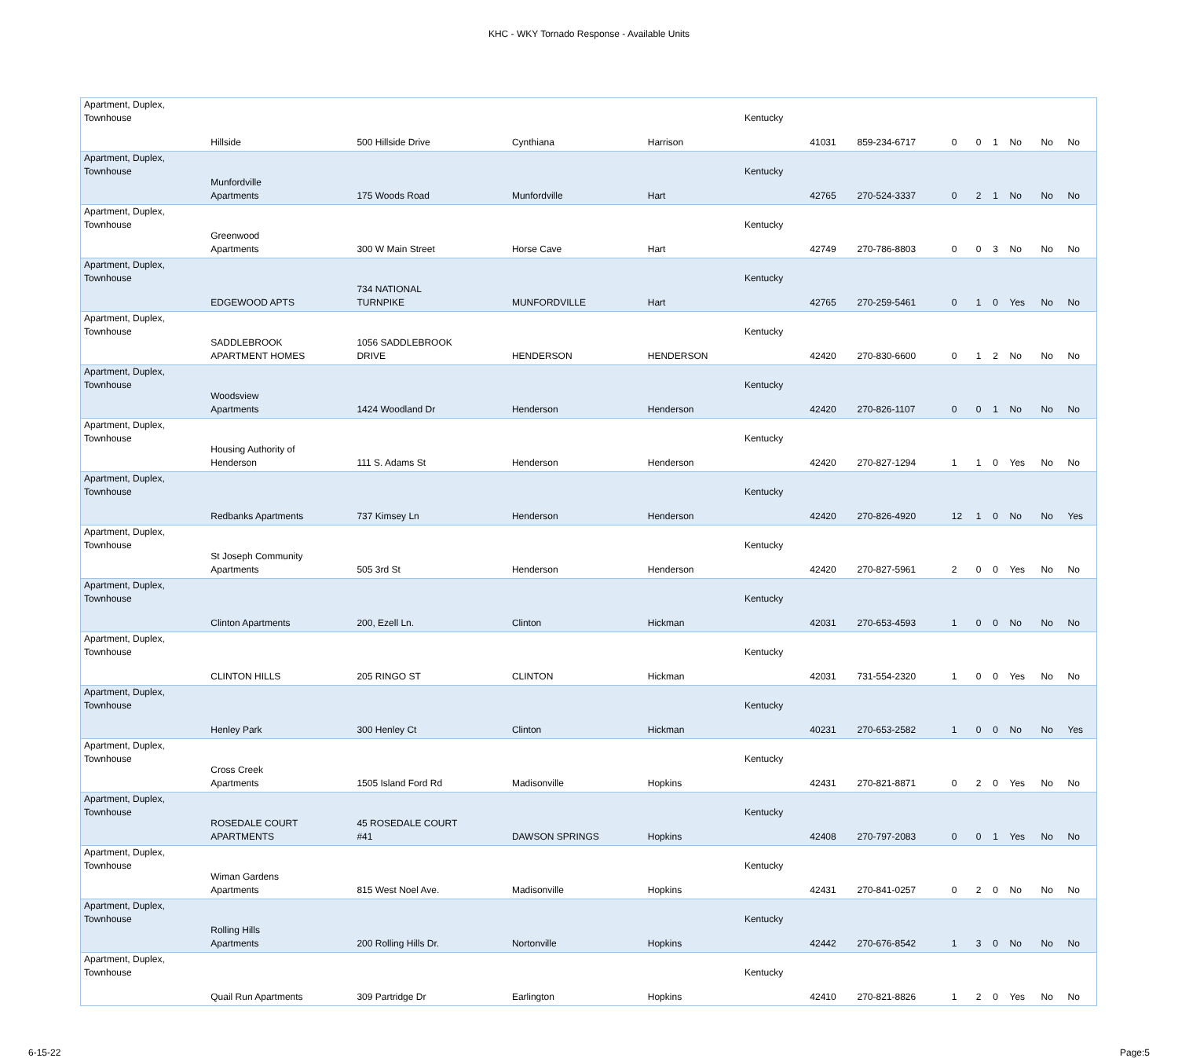KHC - WKY Tornado Response - Available Units
| Apartment, Duplex, Townhouse | Hillside | 500 Hillside Drive | Cynthiana | Harrison | Kentucky | 41031 | 859-234-6717 | 0 | 0 | 1 | No | No | No |
| Apartment, Duplex, Townhouse | Munfordville Apartments | 175 Woods Road | Munfordville | Hart | Kentucky | 42765 | 270-524-3337 | 0 | 2 | 1 | No | No | No |
| Apartment, Duplex, Townhouse | Greenwood Apartments | 300 W Main Street | Horse Cave | Hart | Kentucky | 42749 | 270-786-8803 | 0 | 0 | 3 | No | No | No |
| Apartment, Duplex, Townhouse | EDGEWOOD APTS | 734 NATIONAL TURNPIKE | MUNFORDVILLE | Hart | Kentucky | 42765 | 270-259-5461 | 0 | 1 | 0 | Yes | No | No |
| Apartment, Duplex, Townhouse | SADDLEBROOK APARTMENT HOMES | 1056 SADDLEBROOK DRIVE | HENDERSON | HENDERSON | Kentucky | 42420 | 270-830-6600 | 0 | 1 | 2 | No | No | No |
| Apartment, Duplex, Townhouse | Woodsview Apartments | 1424 Woodland Dr | Henderson | Henderson | Kentucky | 42420 | 270-826-1107 | 0 | 0 | 1 | No | No | No |
| Apartment, Duplex, Townhouse | Housing Authority of Henderson | 111 S. Adams St | Henderson | Henderson | Kentucky | 42420 | 270-827-1294 | 1 | 1 | 0 | Yes | No | No |
| Apartment, Duplex, Townhouse | Redbanks Apartments | 737 Kimsey Ln | Henderson | Henderson | Kentucky | 42420 | 270-826-4920 | 12 | 1 | 0 | No | No | Yes |
| Apartment, Duplex, Townhouse | St Joseph Community Apartments | 505 3rd St | Henderson | Henderson | Kentucky | 42420 | 270-827-5961 | 2 | 0 | 0 | Yes | No | No |
| Apartment, Duplex, Townhouse | Clinton Apartments | 200, Ezell Ln. | Clinton | Hickman | Kentucky | 42031 | 270-653-4593 | 1 | 0 | 0 | No | No | No |
| Apartment, Duplex, Townhouse | CLINTON HILLS | 205 RINGO ST | CLINTON | Hickman | Kentucky | 42031 | 731-554-2320 | 1 | 0 | 0 | Yes | No | No |
| Apartment, Duplex, Townhouse | Henley Park | 300 Henley Ct | Clinton | Hickman | Kentucky | 40231 | 270-653-2582 | 1 | 0 | 0 | No | No | Yes |
| Apartment, Duplex, Townhouse | Cross Creek Apartments | 1505 Island Ford Rd | Madisonville | Hopkins | Kentucky | 42431 | 270-821-8871 | 0 | 2 | 0 | Yes | No | No |
| Apartment, Duplex, Townhouse | ROSEDALE COURT APARTMENTS | 45 ROSEDALE COURT #41 | DAWSON SPRINGS | Hopkins | Kentucky | 42408 | 270-797-2083 | 0 | 0 | 1 | Yes | No | No |
| Apartment, Duplex, Townhouse | Wiman Gardens Apartments | 815 West Noel Ave. | Madisonville | Hopkins | Kentucky | 42431 | 270-841-0257 | 0 | 2 | 0 | No | No | No |
| Apartment, Duplex, Townhouse | Rolling Hills Apartments | 200 Rolling Hills Dr. | Nortonville | Hopkins | Kentucky | 42442 | 270-676-8542 | 1 | 3 | 0 | No | No | No |
| Apartment, Duplex, Townhouse | Quail Run Apartments | 309 Partridge Dr | Earlington | Hopkins | Kentucky | 42410 | 270-821-8826 | 1 | 2 | 0 | Yes | No | No |
6-15-22 Page:5